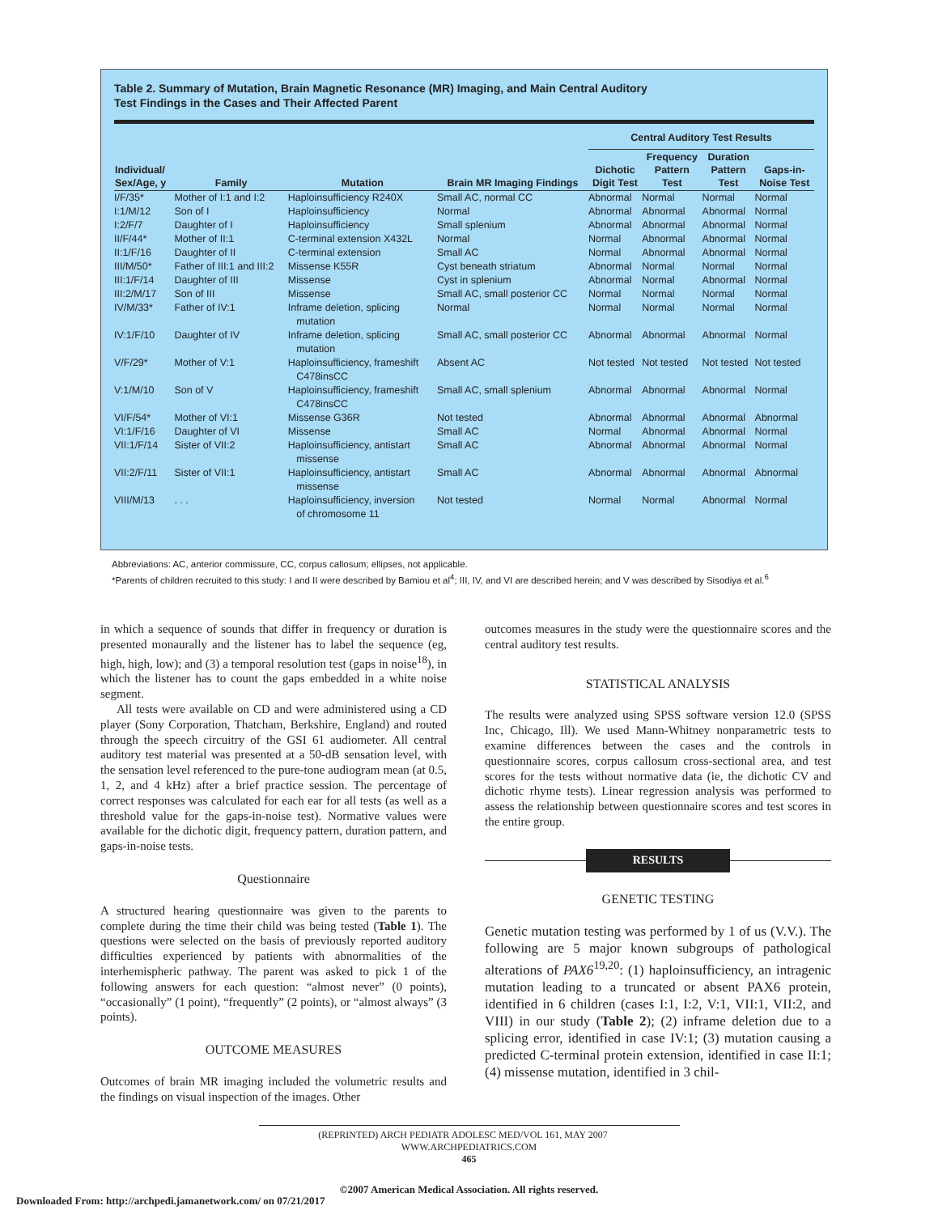Table 2. Summary of Mutation, Brain Magnetic Resonance (MR) Imaging, and Main Central Auditory
Test Findings in the Cases and Their Affected Parent
| | | | | Central Auditory Test Results | | | |
| --- | --- | --- | --- | --- | --- | --- | --- |
| Individual/ Sex/Age, y | Family | Mutation | Brain MR Imaging Findings | Dichotic Digit Test | Frequency Pattern Test | Duration Pattern Test | Gaps-in- Noise Test |
| I/F/35* | Mother of I:1 and I:2 | Haploinsufficiency R240X | Small AC, normal CC | Abnormal | Normal | Normal | Normal |
| I:1/M/12 | Son of I | Haploinsufficiency | Normal | Abnormal | Abnormal | Abnormal | Normal |
| I:2/F/7 | Daughter of I | Haploinsufficiency | Small splenium | Abnormal | Abnormal | Abnormal | Normal |
| II/F/44* | Mother of II:1 | C-terminal extension X432L | Normal | Normal | Abnormal | Abnormal | Normal |
| II:1/F/16 | Daughter of II | C-terminal extension | Small AC | Normal | Abnormal | Abnormal | Normal |
| III/M/50* | Father of III:1 and III:2 | Missense K55R | Cyst beneath striatum | Abnormal | Normal | Normal | Normal |
| III:1/F/14 | Daughter of III | Missense | Cyst in splenium | Abnormal | Normal | Abnormal | Normal |
| III:2/M/17 | Son of III | Missense | Small AC, small posterior CC | Normal | Normal | Normal | Normal |
| IV/M/33* | Father of IV:1 | Inframe deletion, splicing mutation | Normal | Normal | Normal | Normal | Normal |
| IV:1/F/10 | Daughter of IV | Inframe deletion, splicing mutation | Small AC, small posterior CC | Abnormal | Abnormal | Abnormal | Normal |
| V/F/29* | Mother of V:1 | Haploinsufficiency, frameshift C478insCC | Absent AC | Not tested | Not tested | Not tested | Not tested |
| V:1/M/10 | Son of V | Haploinsufficiency, frameshift C478insCC | Small AC, small splenium | Abnormal | Abnormal | Abnormal | Normal |
| VI/F/54* | Mother of VI:1 | Missense G36R | Not tested | Abnormal | Abnormal | Abnormal | Abnormal |
| VI:1/F/16 | Daughter of VI | Missense | Small AC | Normal | Abnormal | Abnormal | Normal |
| VII:1/F/14 | Sister of VII:2 | Haploinsufficiency, antistart missense | Small AC | Abnormal | Abnormal | Abnormal | Normal |
| VII:2/F/11 | Sister of VII:1 | Haploinsufficiency, antistart missense | Small AC | Abnormal | Abnormal | Abnormal | Abnormal |
| VIII/M/13 | . . . | Haploinsufficiency, inversion of chromosome 11 | Not tested | Normal | Normal | Abnormal | Normal |
Abbreviations: AC, anterior commissure, CC, corpus callosum; ellipses, not applicable.
*Parents of children recruited to this study: I and II were described by Bamiou et al<sup>4</sup>; III, IV, and VI are described herein; and V was described by Sisodiya et al.<sup>6</sup>
in which a sequence of sounds that differ in frequency or duration is presented monaurally and the listener has to label the sequence (eg, high, high, low); and (3) a temporal resolution test (gaps in noise<sup>18</sup>), in which the listener has to count the gaps embedded in a white noise segment.
All tests were available on CD and were administered using a CD player (Sony Corporation, Thatcham, Berkshire, England) and routed through the speech circuitry of the GSI 61 audiometer. All central auditory test material was presented at a 50-dB sensation level, with the sensation level referenced to the pure-tone audiogram mean (at 0.5, 1, 2, and 4 kHz) after a brief practice session. The percentage of correct responses was calculated for each ear for all tests (as well as a threshold value for the gaps-in-noise test). Normative values were available for the dichotic digit, frequency pattern, duration pattern, and gaps-in-noise tests.
Questionnaire
A structured hearing questionnaire was given to the parents to complete during the time their child was being tested (Table 1). The questions were selected on the basis of previously reported auditory difficulties experienced by patients with abnormalities of the interhemispheric pathway. The parent was asked to pick 1 of the following answers for each question: “almost never” (0 points), “occasionally” (1 point), “frequently” (2 points), or “almost always” (3 points).
OUTCOME MEASURES
Outcomes of brain MR imaging included the volumetric results and the findings on visual inspection of the images. Other
outcomes measures in the study were the questionnaire scores and the central auditory test results.
STATISTICAL ANALYSIS
The results were analyzed using SPSS software version 12.0 (SPSS Inc, Chicago, Ill). We used Mann-Whitney nonparametric tests to examine differences between the cases and the controls in questionnaire scores, corpus callosum cross-sectional area, and test scores for the tests without normative data (ie, the dichotic CV and dichotic rhyme tests). Linear regression analysis was performed to assess the relationship between questionnaire scores and test scores in the entire group.
RESULTS
GENETIC TESTING
Genetic mutation testing was performed by 1 of us (V.V.). The following are 5 major known subgroups of pathological alterations of PAX6<sup>19,20</sup>: (1) haploinsufficiency, an intragenic mutation leading to a truncated or absent PAX6 protein, identified in 6 children (cases I:1, I:2, V:1, VII:1, VII:2, and VIII) in our study (Table 2); (2) inframe deletion due to a splicing error, identified in case IV:1; (3) mutation causing a predicted C-terminal protein extension, identified in case II:1; (4) missense mutation, identified in 3 chil-
(REPRINTED) ARCH PEDIATR ADOLESC MED/VOL 161, MAY 2007 WWW.ARCHPEDIATRICS.COM
465
©2007 American Medical Association. All rights reserved.
Downloaded From: http://archpedi.jamanetwork.com/ on 07/21/2017